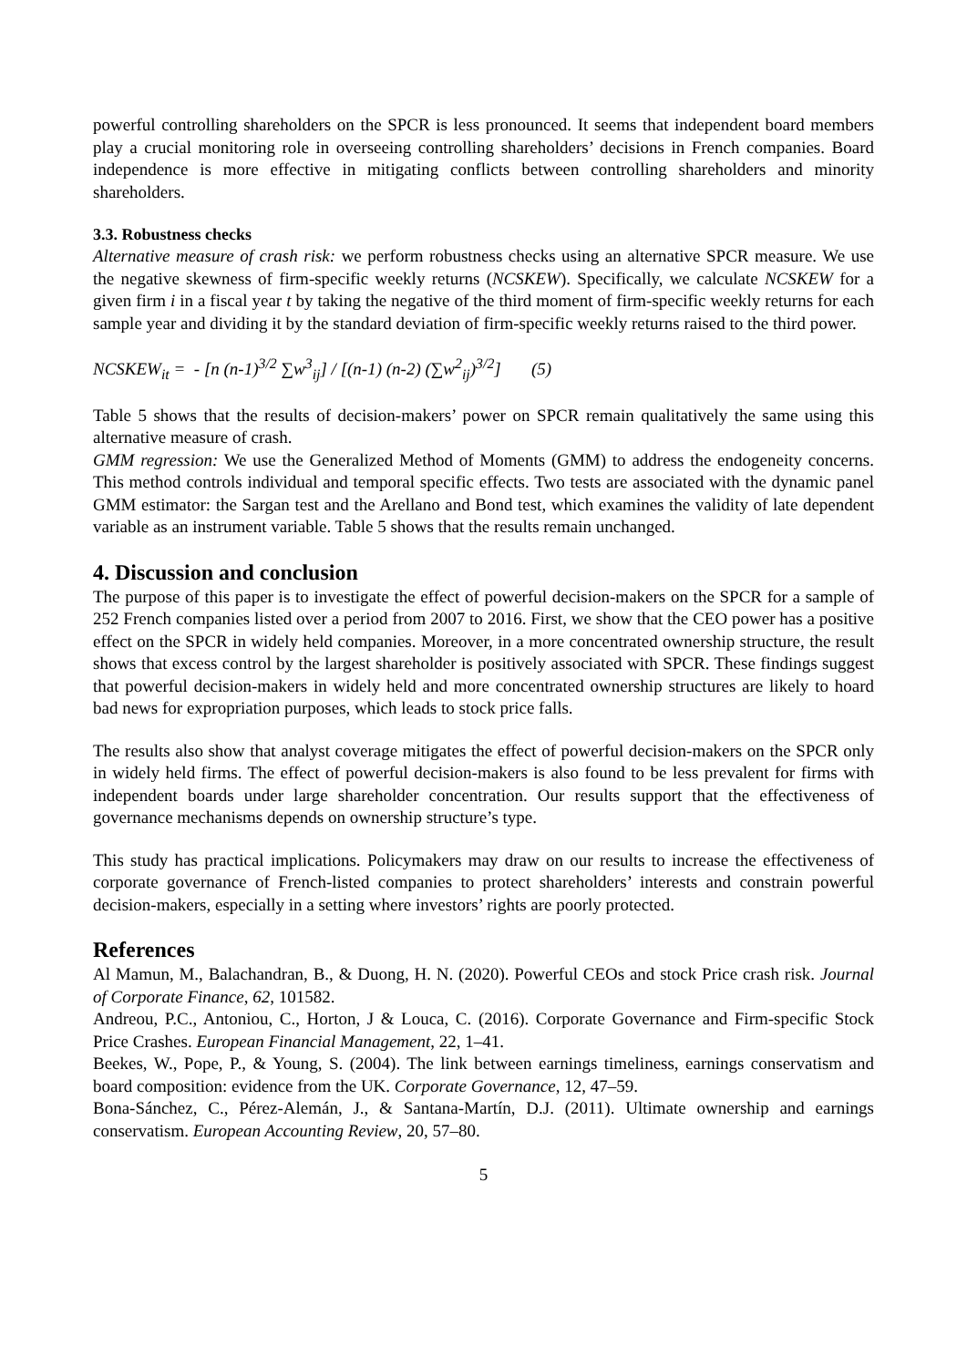powerful controlling shareholders on the SPCR is less pronounced. It seems that independent board members play a crucial monitoring role in overseeing controlling shareholders’ decisions in French companies. Board independence is more effective in mitigating conflicts between controlling shareholders and minority shareholders.
3.3. Robustness checks
Alternative measure of crash risk: we perform robustness checks using an alternative SPCR measure. We use the negative skewness of firm-specific weekly returns (NCSKEW). Specifically, we calculate NCSKEW for a given firm i in a fiscal year t by taking the negative of the third moment of firm-specific weekly returns for each sample year and dividing it by the standard deviation of firm-specific weekly returns raised to the third power.
NCSKEW<sub>it</sub> = - [n (n-1)<sup>3/2</sup> ∑w<sup>3</sup><sub>ij</sub>] / [(n-1) (n-2) (∑w<sup>2</sup><sub>ij</sub>)<sup>3/2</sup>] (5)
Table 5 shows that the results of decision-makers’ power on SPCR remain qualitatively the same using this alternative measure of crash.
GMM regression: We use the Generalized Method of Moments (GMM) to address the endogeneity concerns. This method controls individual and temporal specific effects. Two tests are associated with the dynamic panel GMM estimator: the Sargan test and the Arellano and Bond test, which examines the validity of late dependent variable as an instrument variable. Table 5 shows that the results remain unchanged.
4. Discussion and conclusion
The purpose of this paper is to investigate the effect of powerful decision-makers on the SPCR for a sample of 252 French companies listed over a period from 2007 to 2016. First, we show that the CEO power has a positive effect on the SPCR in widely held companies. Moreover, in a more concentrated ownership structure, the result shows that excess control by the largest shareholder is positively associated with SPCR. These findings suggest that powerful decision-makers in widely held and more concentrated ownership structures are likely to hoard bad news for expropriation purposes, which leads to stock price falls.
The results also show that analyst coverage mitigates the effect of powerful decision-makers on the SPCR only in widely held firms. The effect of powerful decision-makers is also found to be less prevalent for firms with independent boards under large shareholder concentration. Our results support that the effectiveness of governance mechanisms depends on ownership structure’s type.
This study has practical implications. Policymakers may draw on our results to increase the effectiveness of corporate governance of French-listed companies to protect shareholders’ interests and constrain powerful decision-makers, especially in a setting where investors’ rights are poorly protected.
References
Al Mamun, M., Balachandran, B., & Duong, H. N. (2020). Powerful CEOs and stock Price crash risk. Journal of Corporate Finance, 62, 101582.
Andreou, P.C., Antoniou, C., Horton, J & Louca, C. (2016). Corporate Governance and Firm-specific Stock Price Crashes. European Financial Management, 22, 1–41.
Beekes, W., Pope, P., & Young, S. (2004). The link between earnings timeliness, earnings conservatism and board composition: evidence from the UK. Corporate Governance, 12, 47–59.
Bona-Sánchez, C., Pérez-Alemán, J., & Santana-Martín, D.J. (2011). Ultimate ownership and earnings conservatism. European Accounting Review, 20, 57–80.
5